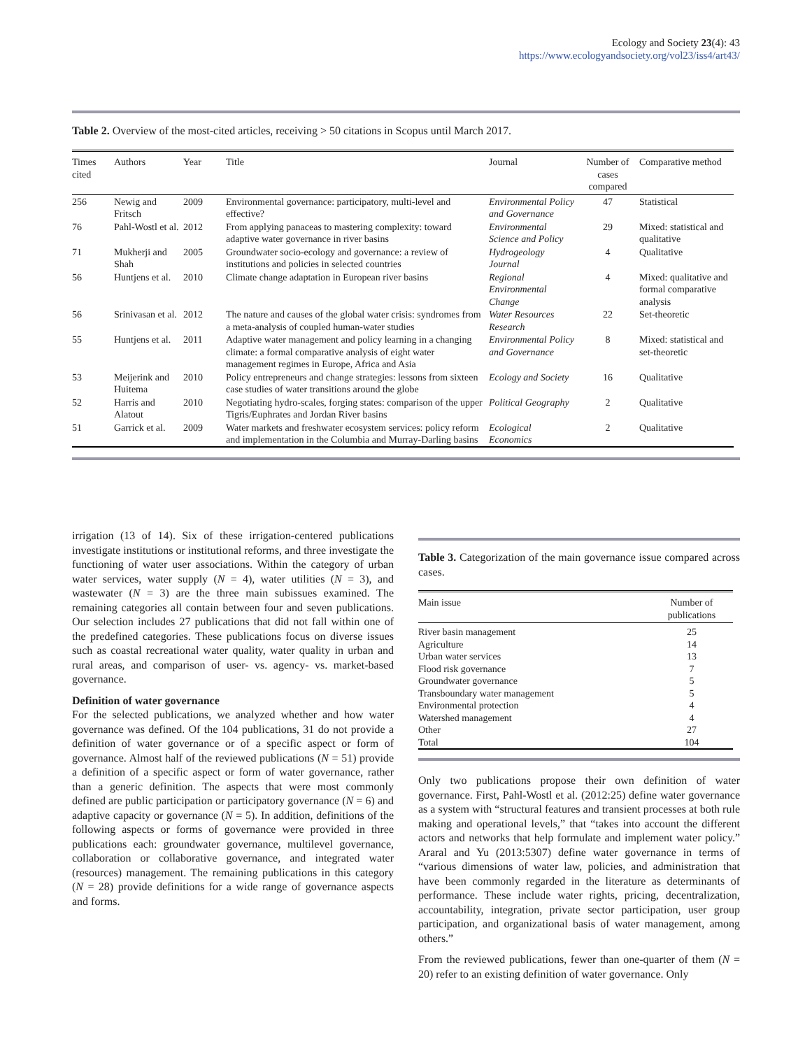Ecology and Society 23(4): 43
https://www.ecologyandsociety.org/vol23/iss4/art43/
Table 2. Overview of the most-cited articles, receiving > 50 citations in Scopus until March 2017.
| Times cited | Authors | Year | Title | Journal | Number of cases compared | Comparative method |
| --- | --- | --- | --- | --- | --- | --- |
| 256 | Newig and Fritsch | 2009 | Environmental governance: participatory, multi-level and effective? | Environmental Policy and Governance | 47 | Statistical |
| 76 | Pahl-Wostl et al. | 2012 | From applying panaceas to mastering complexity: toward adaptive water governance in river basins | Environmental Science and Policy | 29 | Mixed: statistical and qualitative |
| 71 | Mukherji and Shah | 2005 | Groundwater socio-ecology and governance: a review of institutions and policies in selected countries | Hydrogeology Journal | 4 | Qualitative |
| 56 | Huntjens et al. | 2010 | Climate change adaptation in European river basins | Regional Environmental Change | 4 | Mixed: qualitative and formal comparative analysis |
| 56 | Srinivasan et al. | 2012 | The nature and causes of the global water crisis: syndromes from a meta-analysis of coupled human-water studies | Water Resources Research | 22 | Set-theoretic |
| 55 | Huntjens et al. | 2011 | Adaptive water management and policy learning in a changing climate: a formal comparative analysis of eight water management regimes in Europe, Africa and Asia | Environmental Policy and Governance | 8 | Mixed: statistical and set-theoretic |
| 53 | Meijerink and Huitema | 2010 | Policy entrepreneurs and change strategies: lessons from sixteen case studies of water transitions around the globe | Ecology and Society | 16 | Qualitative |
| 52 | Harris and Alatout | 2010 | Negotiating hydro-scales, forging states: comparison of the upper Tigris/Euphrates and Jordan River basins | Political Geography | 2 | Qualitative |
| 51 | Garrick et al. | 2009 | Water markets and freshwater ecosystem services: policy reform and implementation in the Columbia and Murray-Darling basins | Ecological Economics | 2 | Qualitative |
irrigation (13 of 14). Six of these irrigation-centered publications investigate institutions or institutional reforms, and three investigate the functioning of water user associations. Within the category of urban water services, water supply (N = 4), water utilities (N = 3), and wastewater (N = 3) are the three main subissues examined. The remaining categories all contain between four and seven publications. Our selection includes 27 publications that did not fall within one of the predefined categories. These publications focus on diverse issues such as coastal recreational water quality, water quality in urban and rural areas, and comparison of user- vs. agency- vs. market-based governance.
Definition of water governance
For the selected publications, we analyzed whether and how water governance was defined. Of the 104 publications, 31 do not provide a definition of water governance or of a specific aspect or form of governance. Almost half of the reviewed publications (N = 51) provide a definition of a specific aspect or form of water governance, rather than a generic definition. The aspects that were most commonly defined are public participation or participatory governance (N = 6) and adaptive capacity or governance (N = 5). In addition, definitions of the following aspects or forms of governance were provided in three publications each: groundwater governance, multilevel governance, collaboration or collaborative governance, and integrated water (resources) management. The remaining publications in this category (N = 28) provide definitions for a wide range of governance aspects and forms.
Table 3. Categorization of the main governance issue compared across cases.
| Main issue | Number of publications |
| --- | --- |
| River basin management | 25 |
| Agriculture | 14 |
| Urban water services | 13 |
| Flood risk governance | 7 |
| Groundwater governance | 5 |
| Transboundary water management | 5 |
| Environmental protection | 4 |
| Watershed management | 4 |
| Other | 27 |
| Total | 104 |
Only two publications propose their own definition of water governance. First, Pahl-Wostl et al. (2012:25) define water governance as a system with “structural features and transient processes at both rule making and operational levels,” that “takes into account the different actors and networks that help formulate and implement water policy.” Araral and Yu (2013:5307) define water governance in terms of “various dimensions of water law, policies, and administration that have been commonly regarded in the literature as determinants of performance. These include water rights, pricing, decentralization, accountability, integration, private sector participation, user group participation, and organizational basis of water management, among others.”
From the reviewed publications, fewer than one-quarter of them (N = 20) refer to an existing definition of water governance. Only